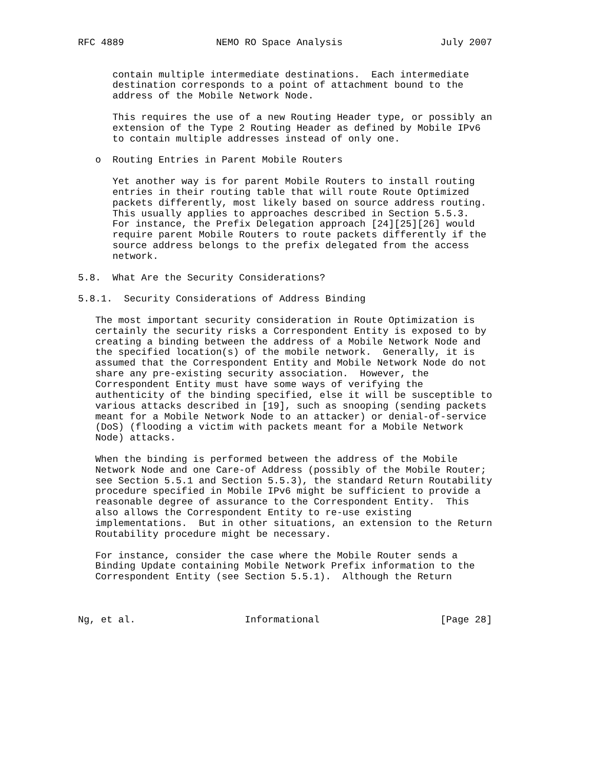RFC 4889                NEMO RO Space Analysis                 July 2007


      contain multiple intermediate destinations.  Each intermediate
      destination corresponds to a point of attachment bound to the
      address of the Mobile Network Node.

      This requires the use of a new Routing Header type, or possibly an
      extension of the Type 2 Routing Header as defined by Mobile IPv6
      to contain multiple addresses instead of only one.

   o  Routing Entries in Parent Mobile Routers

      Yet another way is for parent Mobile Routers to install routing
      entries in their routing table that will route Route Optimized
      packets differently, most likely based on source address routing.
      This usually applies to approaches described in Section 5.5.3.
      For instance, the Prefix Delegation approach [24][25][26] would
      require parent Mobile Routers to route packets differently if the
      source address belongs to the prefix delegated from the access
      network.

5.8.  What Are the Security Considerations?

5.8.1.  Security Considerations of Address Binding

   The most important security consideration in Route Optimization is
   certainly the security risks a Correspondent Entity is exposed to by
   creating a binding between the address of a Mobile Network Node and
   the specified location(s) of the mobile network.  Generally, it is
   assumed that the Correspondent Entity and Mobile Network Node do not
   share any pre-existing security association.  However, the
   Correspondent Entity must have some ways of verifying the
   authenticity of the binding specified, else it will be susceptible to
   various attacks described in [19], such as snooping (sending packets
   meant for a Mobile Network Node to an attacker) or denial-of-service
   (DoS) (flooding a victim with packets meant for a Mobile Network
   Node) attacks.

   When the binding is performed between the address of the Mobile
   Network Node and one Care-of Address (possibly of the Mobile Router;
   see Section 5.5.1 and Section 5.5.3), the standard Return Routability
   procedure specified in Mobile IPv6 might be sufficient to provide a
   reasonable degree of assurance to the Correspondent Entity.  This
   also allows the Correspondent Entity to re-use existing
   implementations.  But in other situations, an extension to the Return
   Routability procedure might be necessary.

   For instance, consider the case where the Mobile Router sends a
   Binding Update containing Mobile Network Prefix information to the
   Correspondent Entity (see Section 5.5.1).  Although the Return



Ng, et al.                   Informational                     [Page 28]